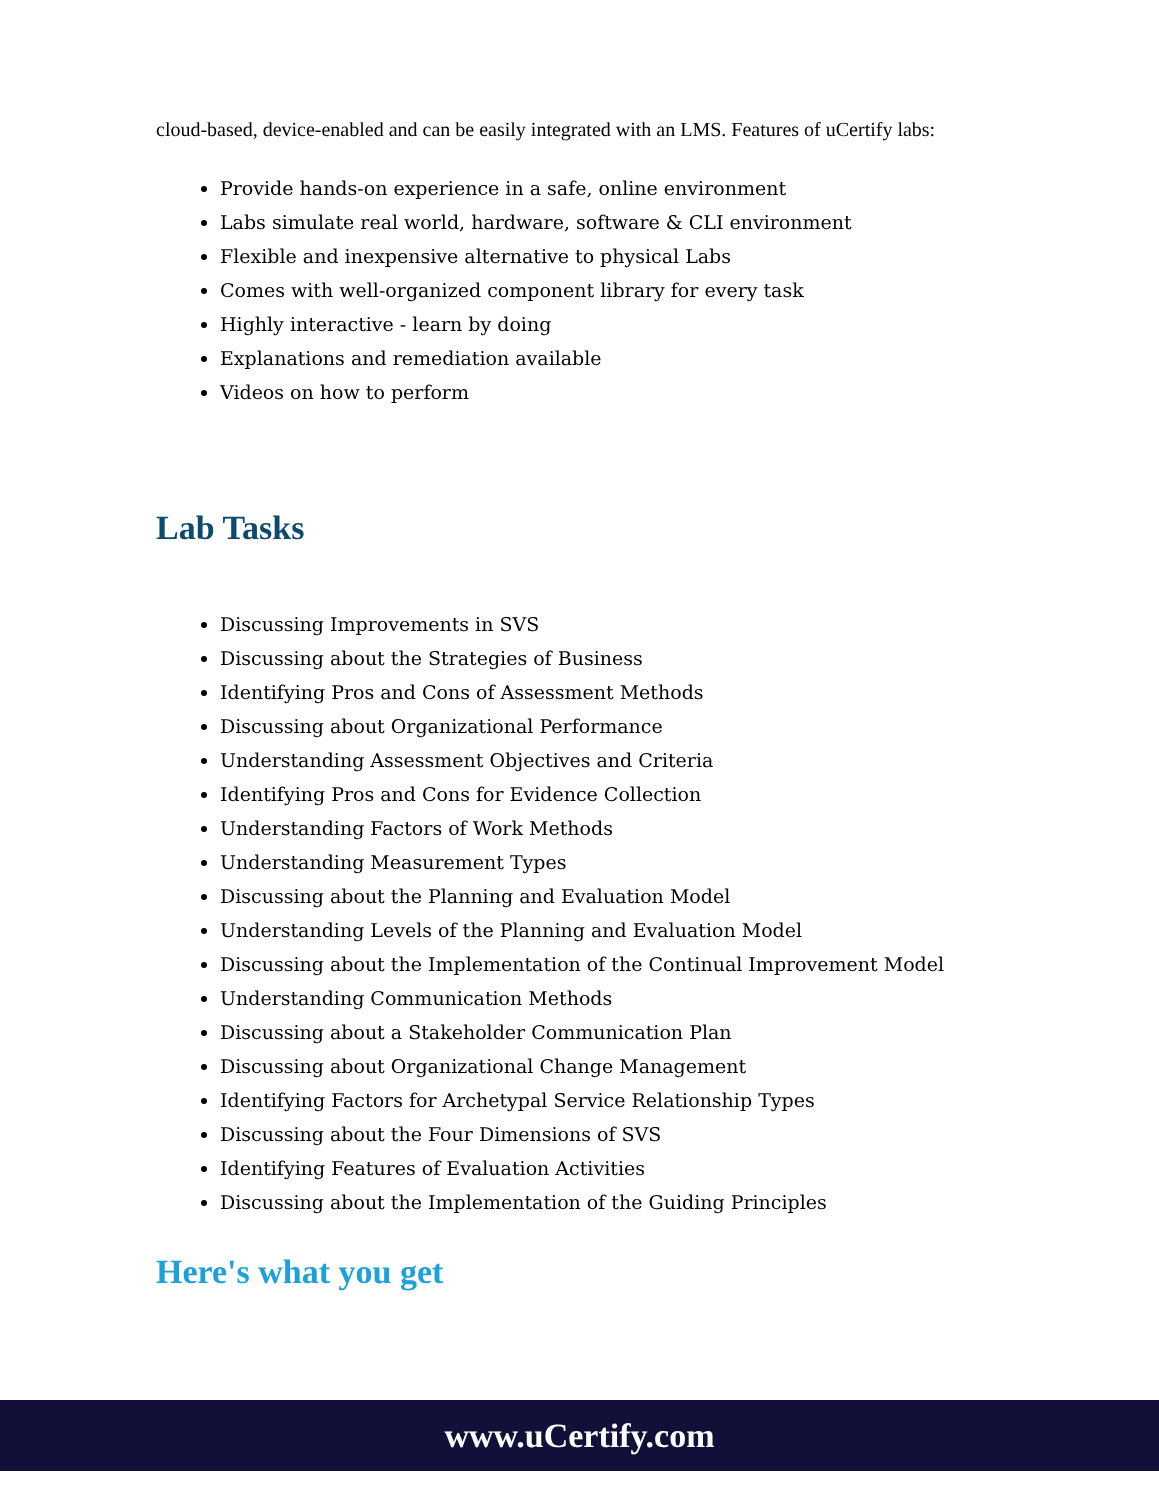cloud-based, device-enabled and can be easily integrated with an LMS. Features of uCertify labs:
Provide hands-on experience in a safe, online environment
Labs simulate real world, hardware, software & CLI environment
Flexible and inexpensive alternative to physical Labs
Comes with well-organized component library for every task
Highly interactive - learn by doing
Explanations and remediation available
Videos on how to perform
Lab Tasks
Discussing Improvements in SVS
Discussing about the Strategies of Business
Identifying Pros and Cons of Assessment Methods
Discussing about Organizational Performance
Understanding Assessment Objectives and Criteria
Identifying Pros and Cons for Evidence Collection
Understanding Factors of Work Methods
Understanding Measurement Types
Discussing about the Planning and Evaluation Model
Understanding Levels of the Planning and Evaluation Model
Discussing about the Implementation of the Continual Improvement Model
Understanding Communication Methods
Discussing about a Stakeholder Communication Plan
Discussing about Organizational Change Management
Identifying Factors for Archetypal Service Relationship Types
Discussing about the Four Dimensions of SVS
Identifying Features of Evaluation Activities
Discussing about the Implementation of the Guiding Principles
Here's what you get
www.uCertify.com